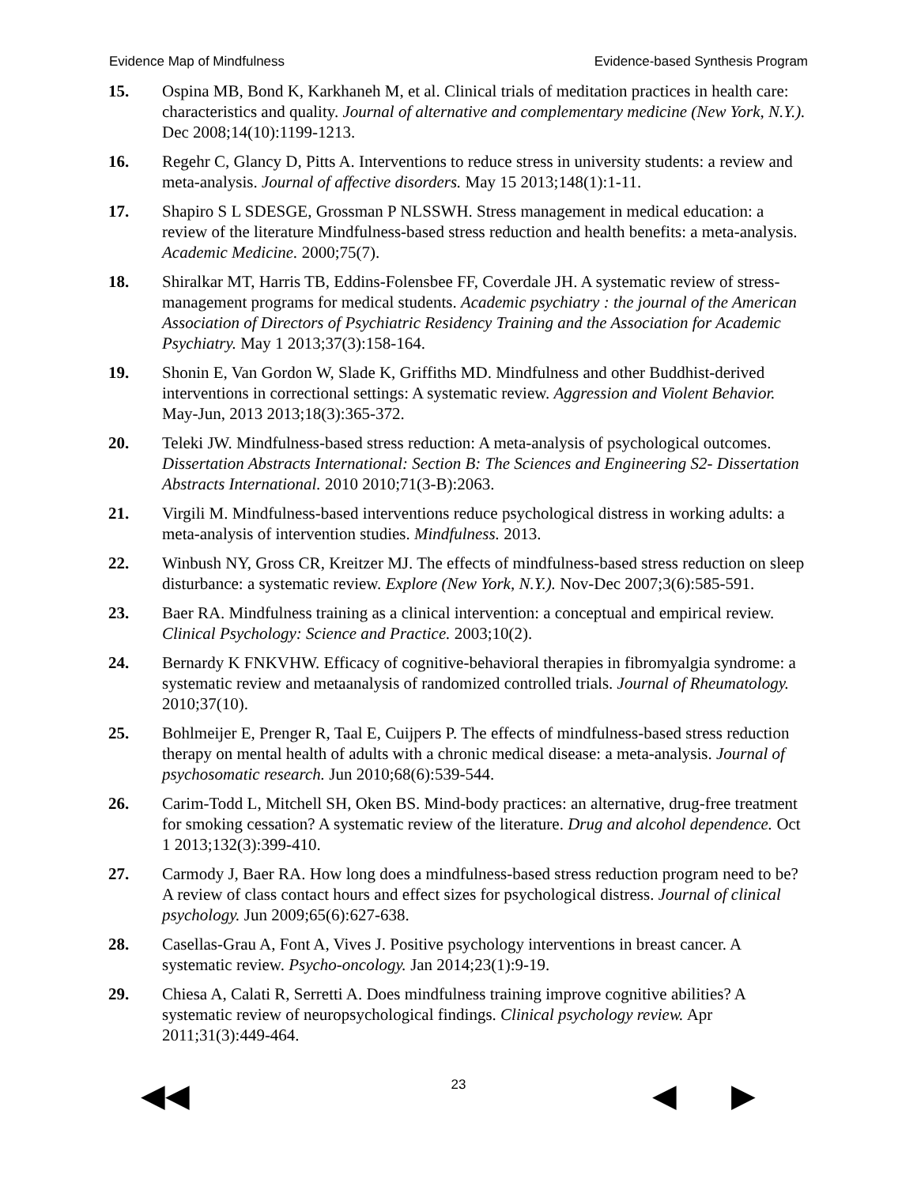Evidence Map of Mindfulness Evidence-based Synthesis Program
15. Ospina MB, Bond K, Karkhaneh M, et al. Clinical trials of meditation practices in health care: characteristics and quality. Journal of alternative and complementary medicine (New York, N.Y.). Dec 2008;14(10):1199-1213.
16. Regehr C, Glancy D, Pitts A. Interventions to reduce stress in university students: a review and meta-analysis. Journal of affective disorders. May 15 2013;148(1):1-11.
17. Shapiro S L SDESGE, Grossman P NLSSWH. Stress management in medical education: a review of the literature Mindfulness-based stress reduction and health benefits: a meta-analysis. Academic Medicine. 2000;75(7).
18. Shiralkar MT, Harris TB, Eddins-Folensbee FF, Coverdale JH. A systematic review of stress-management programs for medical students. Academic psychiatry : the journal of the American Association of Directors of Psychiatric Residency Training and the Association for Academic Psychiatry. May 1 2013;37(3):158-164.
19. Shonin E, Van Gordon W, Slade K, Griffiths MD. Mindfulness and other Buddhist-derived interventions in correctional settings: A systematic review. Aggression and Violent Behavior. May-Jun, 2013 2013;18(3):365-372.
20. Teleki JW. Mindfulness-based stress reduction: A meta-analysis of psychological outcomes. Dissertation Abstracts International: Section B: The Sciences and Engineering S2- Dissertation Abstracts International. 2010 2010;71(3-B):2063.
21. Virgili M. Mindfulness-based interventions reduce psychological distress in working adults: a meta-analysis of intervention studies. Mindfulness. 2013.
22. Winbush NY, Gross CR, Kreitzer MJ. The effects of mindfulness-based stress reduction on sleep disturbance: a systematic review. Explore (New York, N.Y.). Nov-Dec 2007;3(6):585-591.
23. Baer RA. Mindfulness training as a clinical intervention: a conceptual and empirical review. Clinical Psychology: Science and Practice. 2003;10(2).
24. Bernardy K FNKVHW. Efficacy of cognitive-behavioral therapies in fibromyalgia syndrome: a systematic review and metaanalysis of randomized controlled trials. Journal of Rheumatology. 2010;37(10).
25. Bohlmeijer E, Prenger R, Taal E, Cuijpers P. The effects of mindfulness-based stress reduction therapy on mental health of adults with a chronic medical disease: a meta-analysis. Journal of psychosomatic research. Jun 2010;68(6):539-544.
26. Carim-Todd L, Mitchell SH, Oken BS. Mind-body practices: an alternative, drug-free treatment for smoking cessation? A systematic review of the literature. Drug and alcohol dependence. Oct 1 2013;132(3):399-410.
27. Carmody J, Baer RA. How long does a mindfulness-based stress reduction program need to be? A review of class contact hours and effect sizes for psychological distress. Journal of clinical psychology. Jun 2009;65(6):627-638.
28. Casellas-Grau A, Font A, Vives J. Positive psychology interventions in breast cancer. A systematic review. Psycho-oncology. Jan 2014;23(1):9-19.
29. Chiesa A, Calati R, Serretti A. Does mindfulness training improve cognitive abilities? A systematic review of neuropsychological findings. Clinical psychology review. Apr 2011;31(3):449-464.
◀◀ 23 ◀ ▶